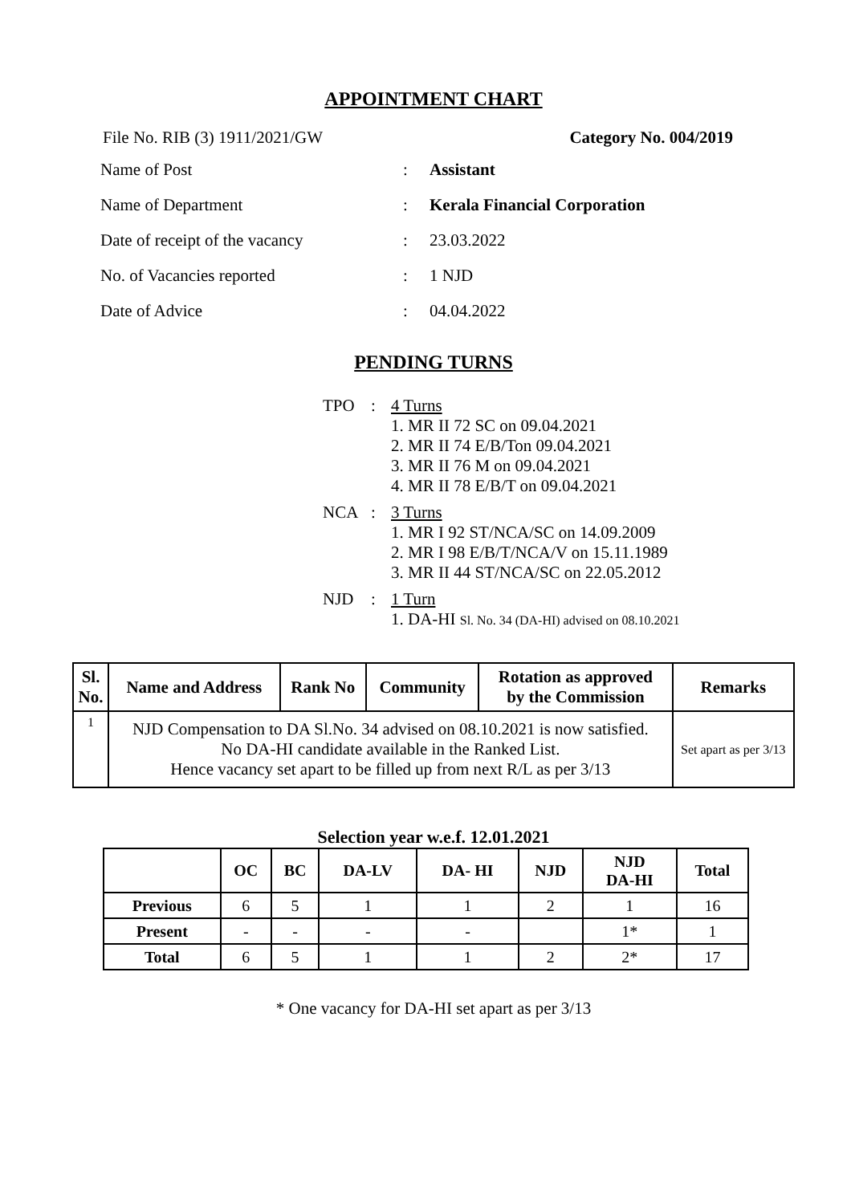APPOINTMENT CHART
File No. RIB (3) 1911/2021/GW Category No. 004/2019
| Name of Post | : | Assistant |
| Name of Department | : | Kerala Financial Corporation |
| Date of receipt of the vacancy | : | 23.03.2022 |
| No. of Vacancies reported | : | 1 NJD |
| Date of Advice | : | 04.04.2022 |
PENDING TURNS
TPO: 4 Turns
1. MR II 72 SC on 09.04.2021
2. MR II 74 E/B/Ton 09.04.2021
3. MR II 76 M on 09.04.2021
4. MR II 78 E/B/T on 09.04.2021
NCA: 3 Turns
1. MR I 92 ST/NCA/SC on 14.09.2009
2. MR I 98 E/B/T/NCA/V on 15.11.1989
3. MR II 44 ST/NCA/SC on 22.05.2012
NJD: 1 Turn
1. DA-HI Sl. No. 34 (DA-HI) advised on 08.10.2021
| Sl. No. | Name and Address | Rank No | Community | Rotation as approved by the Commission | Remarks |
| --- | --- | --- | --- | --- | --- |
| 1 | NJD Compensation to DA Sl.No. 34 advised on 08.10.2021 is now satisfied. No DA-HI candidate available in the Ranked List. Hence vacancy set apart to be filled up from next R/L as per 3/13 | | | | Set apart as per 3/13 |
Selection year w.e.f. 12.01.2021
| | OC | BC | DA-LV | DA- HI | NJD | NJD DA-HI | Total |
| --- | --- | --- | --- | --- | --- | --- | --- |
| Previous | 6 | 5 | 1 | 1 | 2 | 1 | 16 |
| Present | - | - | - | - | | 1* | 1 |
| Total | 6 | 5 | 1 | 1 | 2 | 2* | 17 |
* One vacancy for DA-HI set apart as per 3/13